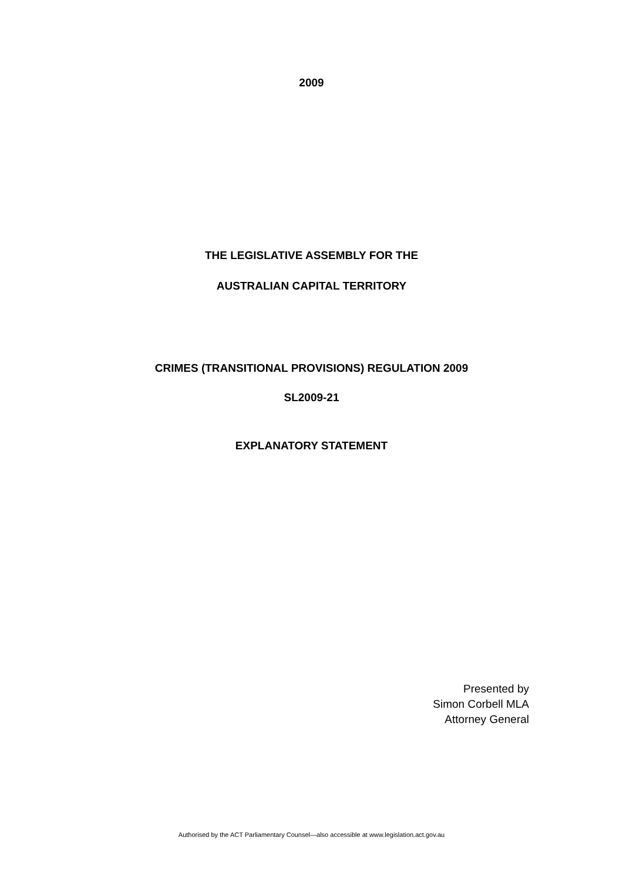2009
THE LEGISLATIVE ASSEMBLY FOR THE
AUSTRALIAN CAPITAL TERRITORY
CRIMES (TRANSITIONAL PROVISIONS) REGULATION 2009
SL2009-21
EXPLANATORY STATEMENT
Presented by
Simon Corbell MLA
Attorney General
Authorised by the ACT Parliamentary Counsel—also accessible at www.legislation.act.gov.au